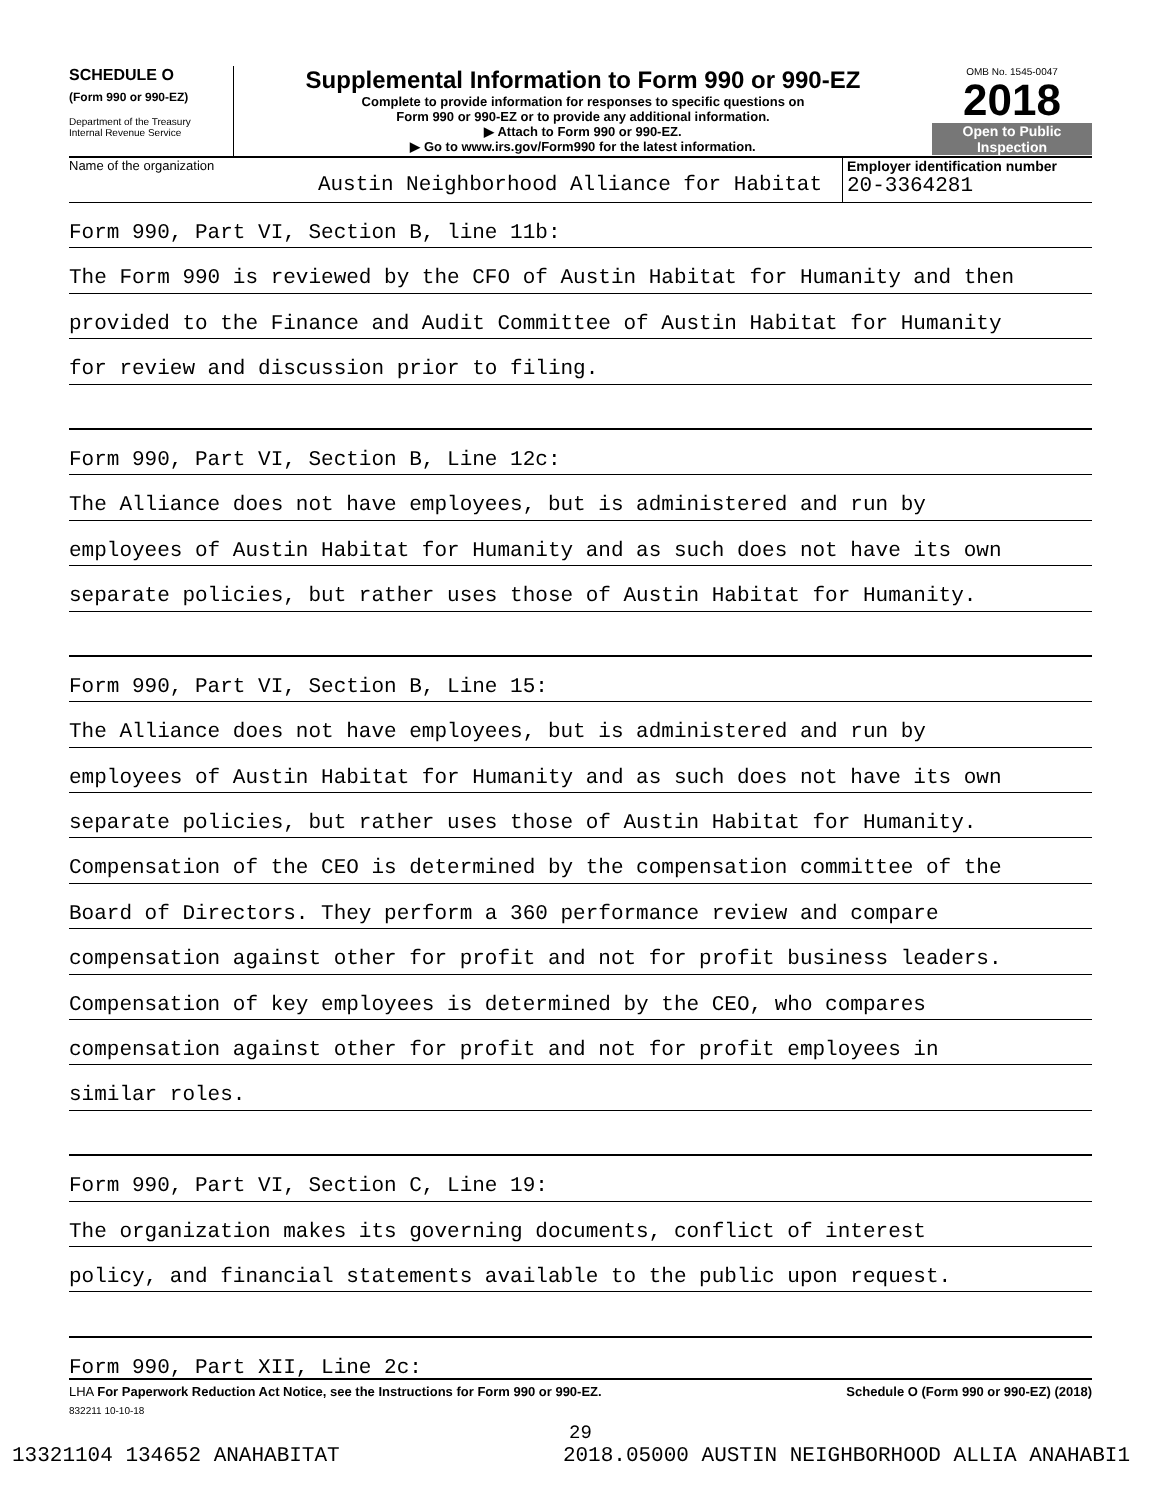SCHEDULE O
(Form 990 or 990-EZ)
Department of the Treasury
Internal Revenue Service
Supplemental Information to Form 990 or 990-EZ
Complete to provide information for responses to specific questions on
Form 990 or 990-EZ or to provide any additional information.
▶ Attach to Form 990 or 990-EZ.
▶ Go to www.irs.gov/Form990 for the latest information.
OMB No. 1545-0047
2018
Open to Public
Inspection
Name of the organization
Austin Neighborhood Alliance for Habitat
Employer identification number
20-3364281
Form 990, Part VI, Section B, line 11b:
The Form 990 is reviewed by the CFO of Austin Habitat for Humanity and then
provided to the Finance and Audit Committee of Austin Habitat for Humanity
for review and discussion prior to filing.
Form 990, Part VI, Section B, Line 12c:
The Alliance does not have employees, but is administered and run by
employees of Austin Habitat for Humanity and as such does not have its own
separate policies, but rather uses those of Austin Habitat for Humanity.
Form 990, Part VI, Section B, Line 15:
The Alliance does not have employees, but is administered and run by
employees of Austin Habitat for Humanity and as such does not have its own
separate policies, but rather uses those of Austin Habitat for Humanity.
Compensation of the CEO is determined by the compensation committee of the
Board of Directors. They perform a 360 performance review and compare
compensation against other for profit and not for profit business leaders.
Compensation of key employees is determined by the CEO, who compares
compensation against other for profit and not for profit employees in
similar roles.
Form 990, Part VI, Section C, Line 19:
The organization makes its governing documents, conflict of interest
policy, and financial statements available to the public upon request.
Form 990, Part XII, Line 2c:
LHA For Paperwork Reduction Act Notice, see the Instructions for Form 990 or 990-EZ. Schedule O (Form 990 or 990-EZ) (2018)
832211 10-10-18
29
13321104 134652 ANAHABITAT 2018.05000 AUSTIN NEIGHBORHOOD ALLIA ANAHABI1